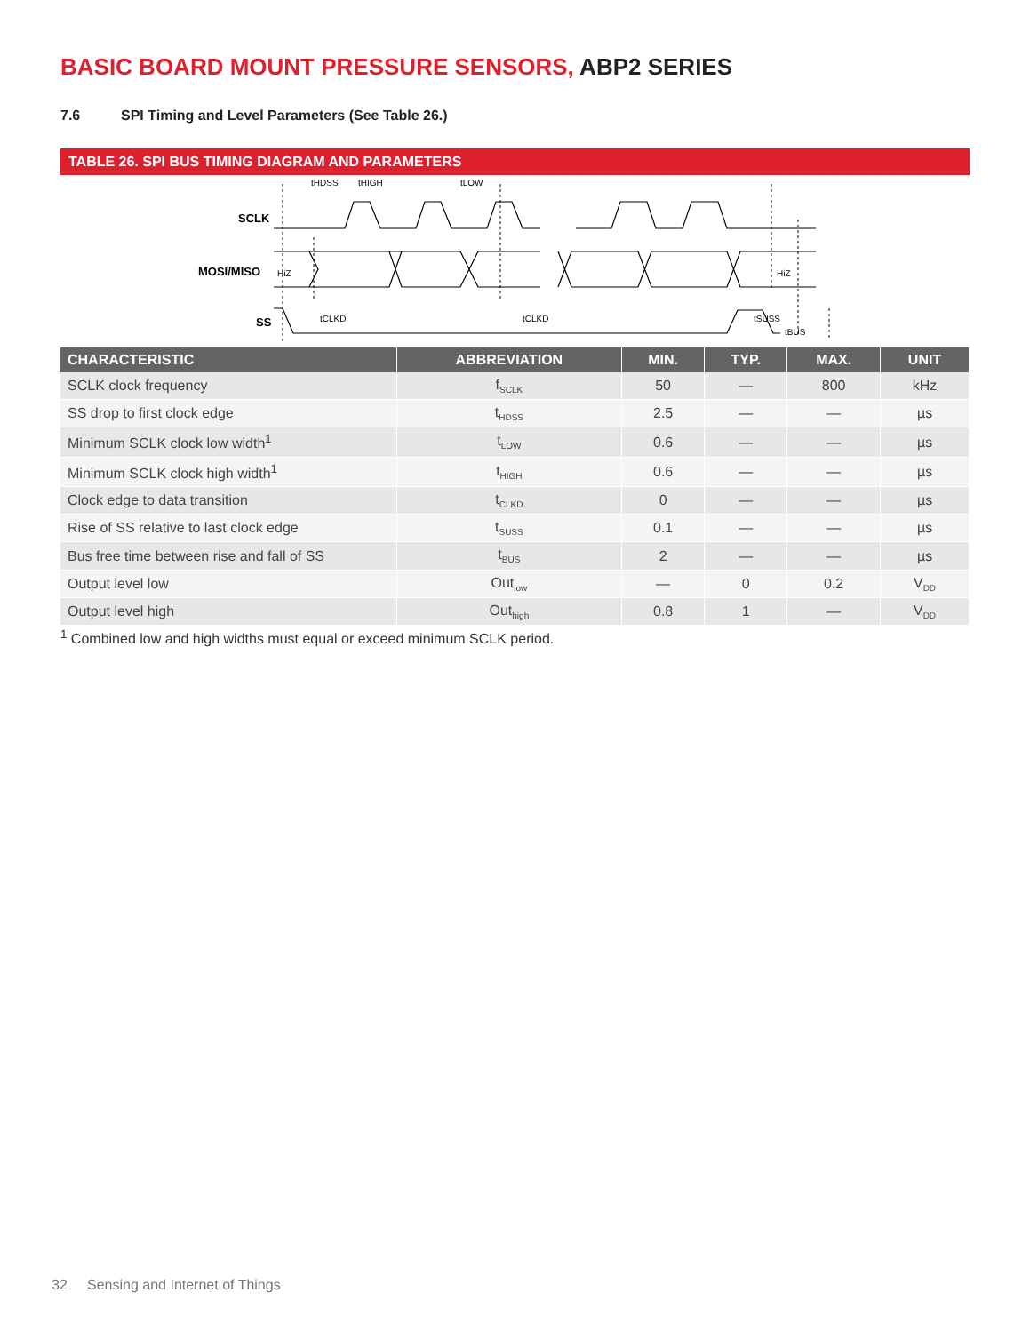BASIC BOARD MOUNT PRESSURE SENSORS, ABP2 SERIES
7.6 SPI Timing and Level Parameters (See Table 26.)
TABLE 26. SPI BUS TIMING DIAGRAM AND PARAMETERS
SCLK
MOSI/MISO
HiZ
HiZ
SS
tHDSS
tHIGH
tLOW
tCLKD
tCLKD
tSUSS
tBUS
| CHARACTERISTIC | ABBREVIATION | MIN. | TYP. | MAX. | UNIT |
| --- | --- | --- | --- | --- | --- |
| SCLK clock frequency | f<sub>SCLK</sub> | 50 | — | 800 | kHz |
| SS drop to first clock edge | t<sub>HDSS</sub> | 2.5 | — | — | µs |
| Minimum SCLK clock low width<sup>1</sup> | t<sub>LOW</sub> | 0.6 | — | — | µs |
| Minimum SCLK clock high width<sup>1</sup> | t<sub>HIGH</sub> | 0.6 | — | — | µs |
| Clock edge to data transition | t<sub>CLKD</sub> | 0 | — | — | µs |
| Rise of SS relative to last clock edge | t<sub>SUSS</sub> | 0.1 | — | — | µs |
| Bus free time between rise and fall of SS | t<sub>BUS</sub> | 2 | — | — | µs |
| Output level low | Out<sub>low</sub> | — | 0 | 0.2 | V<sub>DD</sub> |
| Output level high | Out<sub>high</sub> | 0.8 | 1 | — | V<sub>DD</sub> |
<sup>1</sup> Combined low and high widths must equal or exceed minimum SCLK period.
32 Sensing and Internet of Things